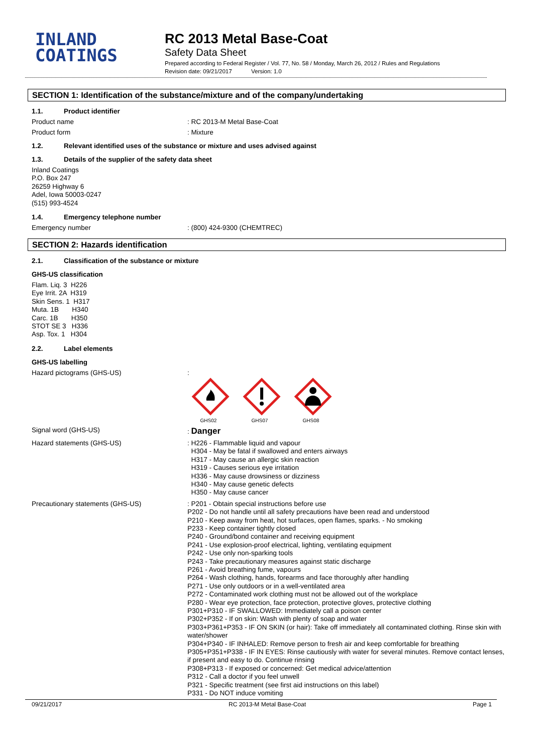INLAND
COATINGS
RC 2013 Metal Base-Coat
Safety Data Sheet
Prepared according to Federal Register / Vol. 77, No. 58 / Monday, March 26, 2012 / Rules and Regulations
Revision date: 09/21/2017 Version: 1.0
SECTION 1: Identification of the substance/mixture and of the company/undertaking
1.1. Product identifier
Product name : RC 2013-M Metal Base-Coat
Product form : Mixture
1.2. Relevant identified uses of the substance or mixture and uses advised against
1.3. Details of the supplier of the safety data sheet
Inland Coatings
P.O. Box 247
26259 Highway 6
Adel, Iowa 50003-0247
(515) 993-4524
1.4. Emergency telephone number
Emergency number : (800) 424-9300 (CHEMTREC)
SECTION 2: Hazards identification
2.1. Classification of the substance or mixture
GHS-US classification
Flam. Liq. 3 H226
Eye Irrit. 2A H319
Skin Sens. 1 H317
Muta. 1B H340
Carc. 1B H350
STOT SE 3 H336
Asp. Tox. 1 H304
2.2. Label elements
GHS-US labelling
Hazard pictograms (GHS-US) :
GHS02 GHS07 GHS08
Signal word (GHS-US) : Danger
Hazard statements (GHS-US)
: H226 - Flammable liquid and vapour
H304 - May be fatal if swallowed and enters airways
H317 - May cause an allergic skin reaction
H319 - Causes serious eye irritation
H336 - May cause drowsiness or dizziness
H340 - May cause genetic defects
H350 - May cause cancer
Precautionary statements (GHS-US)
: P201 - Obtain special instructions before use
P202 - Do not handle until all safety precautions have been read and understood
P210 - Keep away from heat, hot surfaces, open flames, sparks. - No smoking
P233 - Keep container tightly closed
P240 - Ground/bond container and receiving equipment
P241 - Use explosion-proof electrical, lighting, ventilating equipment
P242 - Use only non-sparking tools
P243 - Take precautionary measures against static discharge
P261 - Avoid breathing fume, vapours
P264 - Wash clothing, hands, forearms and face thoroughly after handling
P271 - Use only outdoors or in a well-ventilated area
P272 - Contaminated work clothing must not be allowed out of the workplace
P280 - Wear eye protection, face protection, protective gloves, protective clothing
P301+P310 - IF SWALLOWED: Immediately call a poison center
P302+P352 - If on skin: Wash with plenty of soap and water
P303+P361+P353 - IF ON SKIN (or hair): Take off immediately all contaminated clothing. Rinse skin with water/shower
P304+P340 - IF INHALED: Remove person to fresh air and keep comfortable for breathing
P305+P351+P338 - IF IN EYES: Rinse cautiously with water for several minutes. Remove contact lenses, if present and easy to do. Continue rinsing
P308+P313 - If exposed or concerned: Get medical advice/attention
P312 - Call a doctor if you feel unwell
P321 - Specific treatment (see first aid instructions on this label)
P331 - Do NOT induce vomiting
09/21/2017 RC 2013-M Metal Base-Coat Page 1